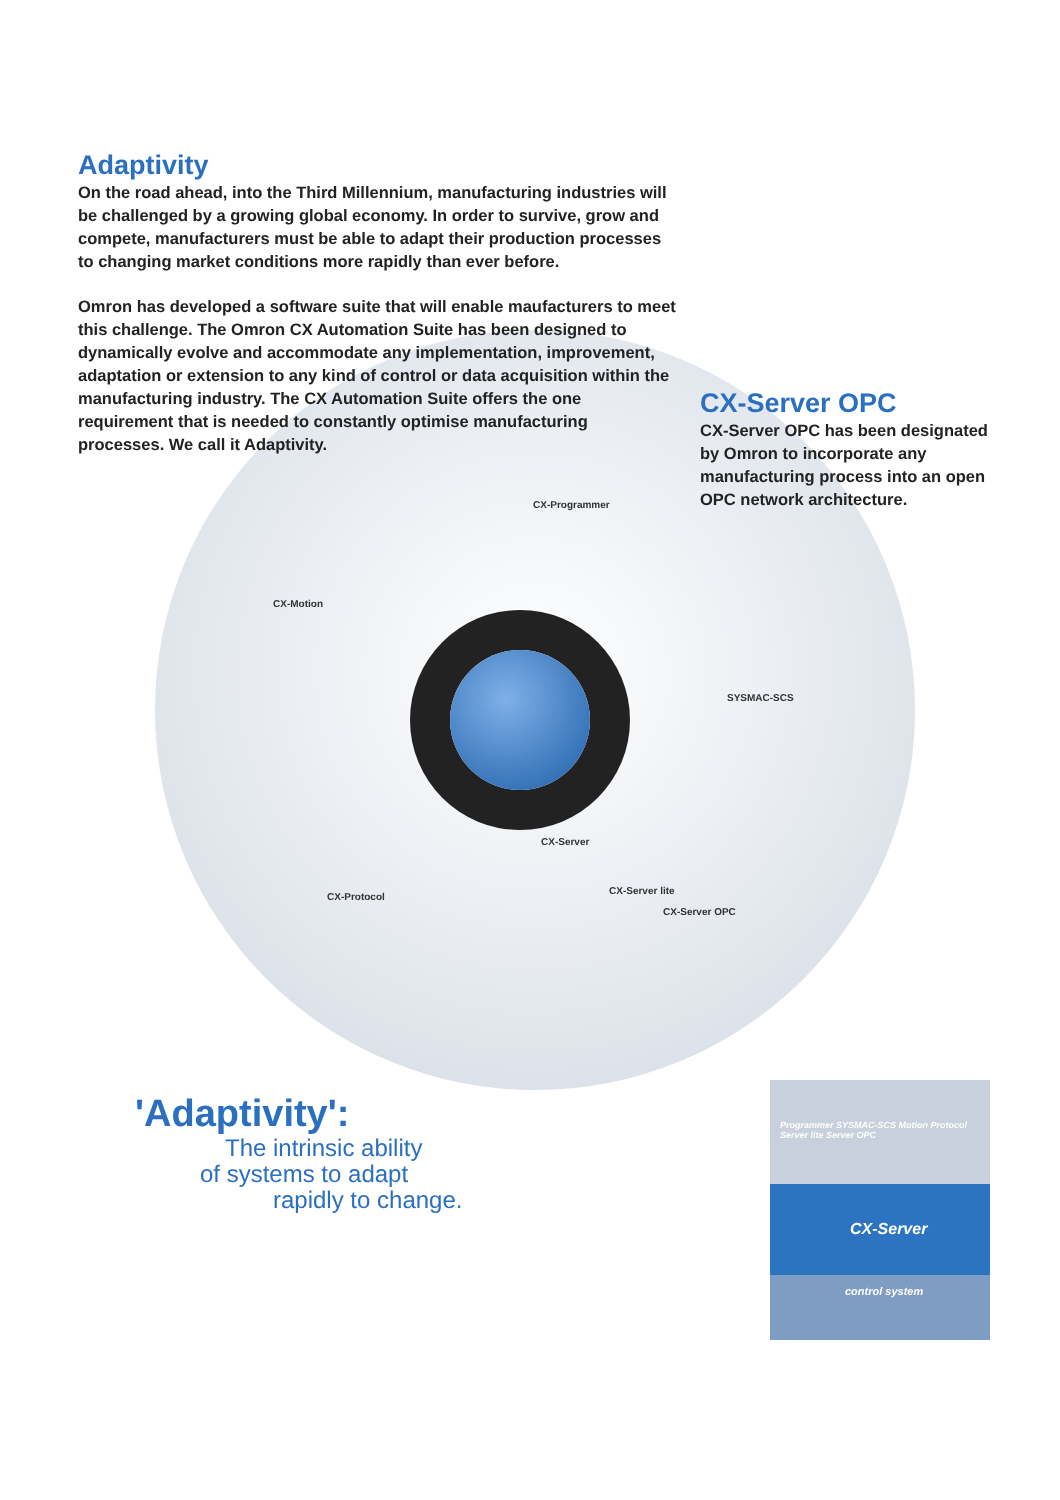Adaptivity
On the road ahead, into the Third Millennium, manufacturing industries will be challenged by a growing global economy. In order to survive, grow and compete, manufacturers must be able to adapt their production processes to changing market conditions more rapidly than ever before.
Omron has developed a software suite that will enable maufacturers to meet this challenge. The Omron CX Automation Suite has been designed to dynamically evolve and accommodate any implementation, improvement, adaptation or extension to any kind of control or data acquisition within the manufacturing industry. The CX Automation Suite offers the one requirement that is needed to constantly optimise manufacturing processes. We call it Adaptivity.
CX-Server OPC
CX-Server OPC has been designated by Omron to incorporate any manufacturing process into an open OPC network architecture.
CX-Programmer
CX-Motion
SYSMAC-SCS
CX-Server
CX-Protocol
CX-Server lite
CX-Server OPC
'Adaptivity':
The intrinsic ability
of systems to adapt
rapidly to change.
Programmer SYSMAC-SCS Motion Protocol Server lite Server OPC
CX-Server
control system